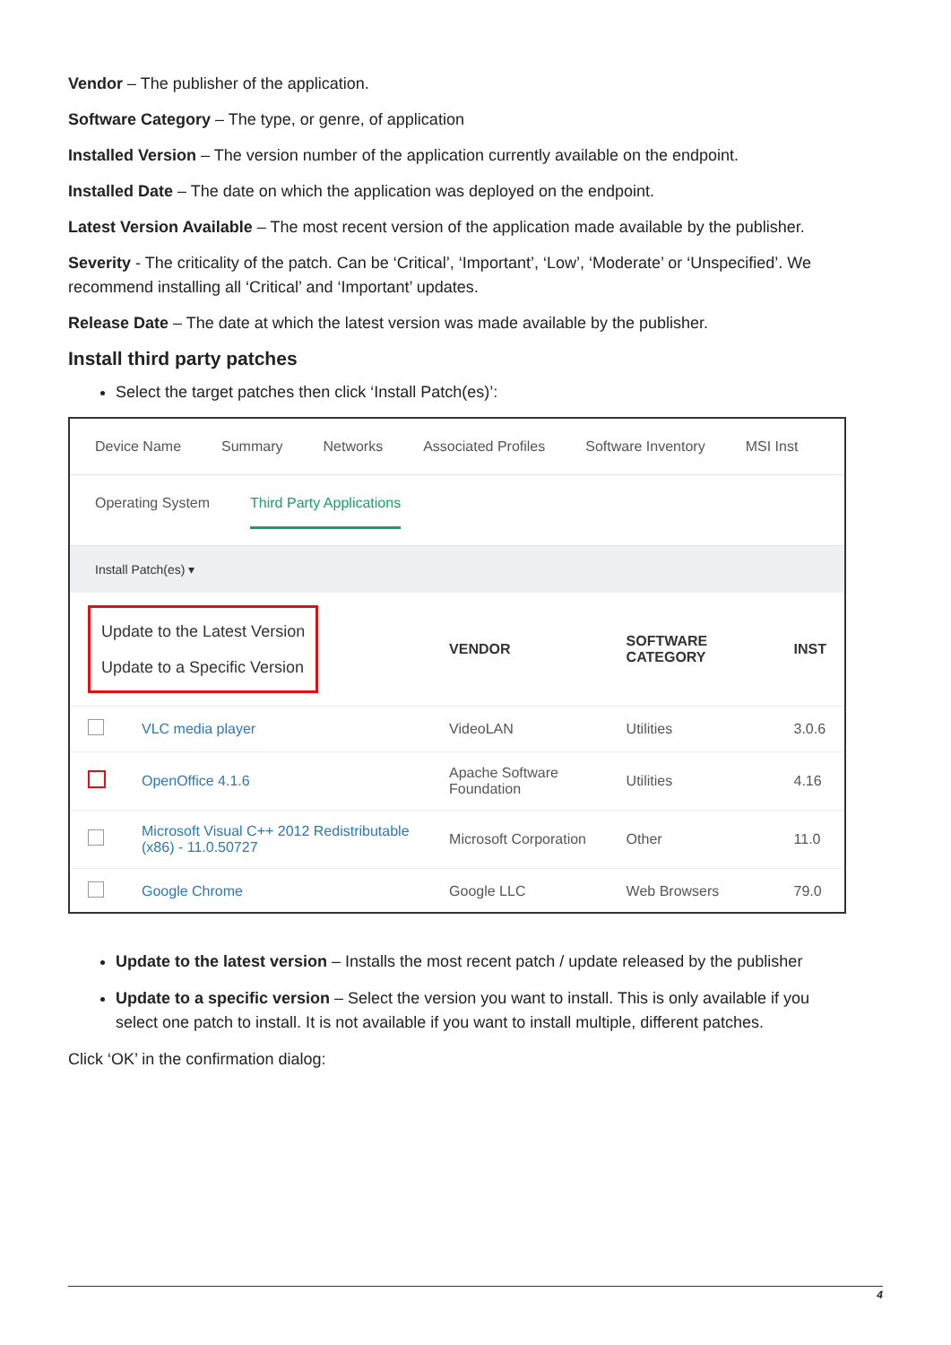Vendor – The publisher of the application.
Software Category – The type, or genre, of application
Installed Version – The version number of the application currently available on the endpoint.
Installed Date – The date on which the application was deployed on the endpoint.
Latest Version Available – The most recent version of the application made available by the publisher.
Severity - The criticality of the patch. Can be ‘Critical’, ‘Important’, ‘Low’, ‘Moderate’ or ‘Unspecified’. We recommend installing all ‘Critical’ and ‘Important’ updates.
Release Date – The date at which the latest version was made available by the publisher.
Install third party patches
Select the target patches then click ‘Install Patch(es)’:
Device Name Summary Networks Associated Profiles Software Inventory MSI Inst
Operating System Third Party Applications
Install Patch(es) ▾
| Update to the Latest Version Update to a Specific Version | | VENDOR | SOFTWARE CATEGORY | INST |
| | VLC media player | VideoLAN | Utilities | 3.0.6 |
| | OpenOffice 4.1.6 | Apache Software Foundation | Utilities | 4.16 |
| | Microsoft Visual C++ 2012 Redistributable (x86) - 11.0.50727 | Microsoft Corporation | Other | 11.0 |
| | Google Chrome | Google LLC | Web Browsers | 79.0 |
Update to the latest version – Installs the most recent patch / update released by the publisher
Update to a specific version – Select the version you want to install. This is only available if you select one patch to install. It is not available if you want to install multiple, different patches.
Click ‘OK’ in the confirmation dialog:
4